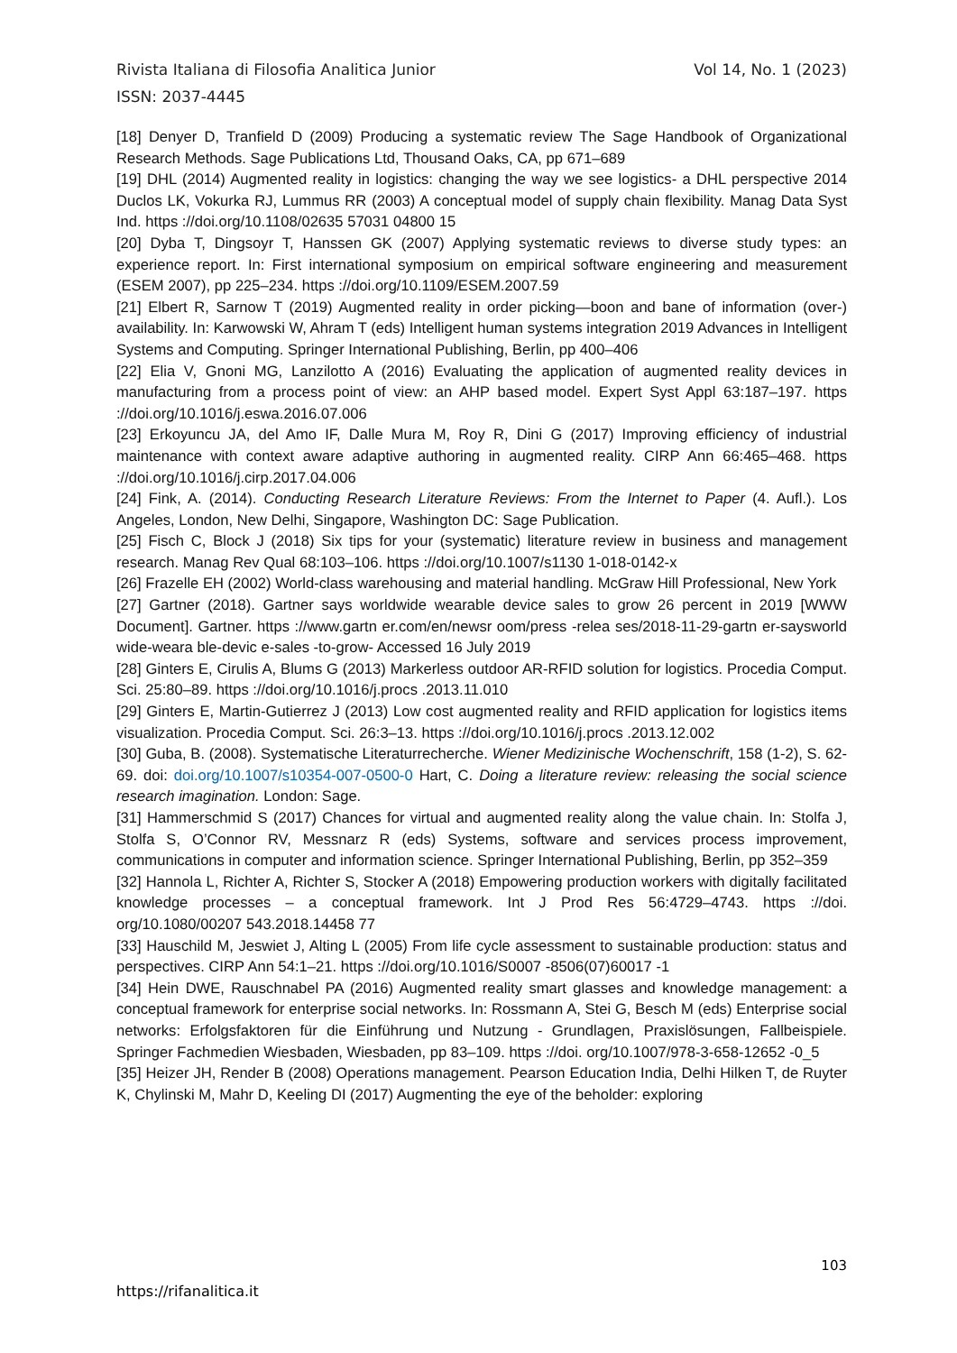Rivista Italiana di Filosofia Analitica Junior Vol 14, No. 1 (2023)
ISSN: 2037-4445
[18] Denyer D, Tranfield D (2009) Producing a systematic review The Sage Handbook of Organizational Research Methods. Sage Publications Ltd, Thousand Oaks, CA, pp 671–689
[19] DHL (2014) Augmented reality in logistics: changing the way we see logistics- a DHL perspective 2014 Duclos LK, Vokurka RJ, Lummus RR (2003) A conceptual model of supply chain flexibility. Manag Data Syst Ind. https ://doi.org/10.1108/02635 57031 04800 15
[20] Dyba T, Dingsoyr T, Hanssen GK (2007) Applying systematic reviews to diverse study types: an experience report. In: First international symposium on empirical software engineering and measurement (ESEM 2007), pp 225–234. https ://doi.org/10.1109/ESEM.2007.59
[21] Elbert R, Sarnow T (2019) Augmented reality in order picking—boon and bane of information (over-) availability. In: Karwowski W, Ahram T (eds) Intelligent human systems integration 2019 Advances in Intelligent Systems and Computing. Springer International Publishing, Berlin, pp 400–406
[22] Elia V, Gnoni MG, Lanzilotto A (2016) Evaluating the application of augmented reality devices in manufacturing from a process point of view: an AHP based model. Expert Syst Appl 63:187–197. https ://doi.org/10.1016/j.eswa.2016.07.006
[23] Erkoyuncu JA, del Amo IF, Dalle Mura M, Roy R, Dini G (2017) Improving efficiency of industrial maintenance with context aware adaptive authoring in augmented reality. CIRP Ann 66:465–468. https ://doi.org/10.1016/j.cirp.2017.04.006
[24] Fink, A. (2014). Conducting Research Literature Reviews: From the Internet to Paper (4. Aufl.). Los Angeles, London, New Delhi, Singapore, Washington DC: Sage Publication.
[25] Fisch C, Block J (2018) Six tips for your (systematic) literature review in business and management research. Manag Rev Qual 68:103–106. https ://doi.org/10.1007/s1130 1-018-0142-x
[26] Frazelle EH (2002) World-class warehousing and material handling. McGraw Hill Professional, New York
[27] Gartner (2018). Gartner says worldwide wearable device sales to grow 26 percent in 2019 [WWW Document]. Gartner. https ://www.gartn er.com/en/newsr oom/press -relea ses/2018-11-29-gartn er-saysworld wide-weara ble-devic e-sales -to-grow- Accessed 16 July 2019
[28] Ginters E, Cirulis A, Blums G (2013) Markerless outdoor AR-RFID solution for logistics. Procedia Comput. Sci. 25:80–89. https ://doi.org/10.1016/j.procs .2013.11.010
[29] Ginters E, Martin-Gutierrez J (2013) Low cost augmented reality and RFID application for logistics items visualization. Procedia Comput. Sci. 26:3–13. https ://doi.org/10.1016/j.procs .2013.12.002
[30] Guba, B. (2008). Systematische Literaturrecherche. Wiener Medizinische Wochenschrift, 158 (1-2), S. 62-69. doi: doi.org/10.1007/s10354-007-0500-0 Hart, C. Doing a literature review: releasing the social science research imagination. London: Sage.
[31] Hammerschmid S (2017) Chances for virtual and augmented reality along the value chain. In: Stolfa J, Stolfa S, O’Connor RV, Messnarz R (eds) Systems, software and services process improvement, communications in computer and information science. Springer International Publishing, Berlin, pp 352–359
[32] Hannola L, Richter A, Richter S, Stocker A (2018) Empowering production workers with digitally facilitated knowledge processes – a conceptual framework. Int J Prod Res 56:4729–4743. https ://doi. org/10.1080/00207 543.2018.14458 77
[33] Hauschild M, Jeswiet J, Alting L (2005) From life cycle assessment to sustainable production: status and perspectives. CIRP Ann 54:1–21. https ://doi.org/10.1016/S0007 -8506(07)60017 -1
[34] Hein DWE, Rauschnabel PA (2016) Augmented reality smart glasses and knowledge management: a conceptual framework for enterprise social networks. In: Rossmann A, Stei G, Besch M (eds) Enterprise social networks: Erfolgsfaktoren für die Einführung und Nutzung - Grundlagen, Praxislösungen, Fallbeispiele. Springer Fachmedien Wiesbaden, Wiesbaden, pp 83–109. https ://doi. org/10.1007/978-3-658-12652 -0_5
[35] Heizer JH, Render B (2008) Operations management. Pearson Education India, Delhi Hilken T, de Ruyter K, Chylinski M, Mahr D, Keeling DI (2017) Augmenting the eye of the beholder: exploring
103
https://rifanalitica.it